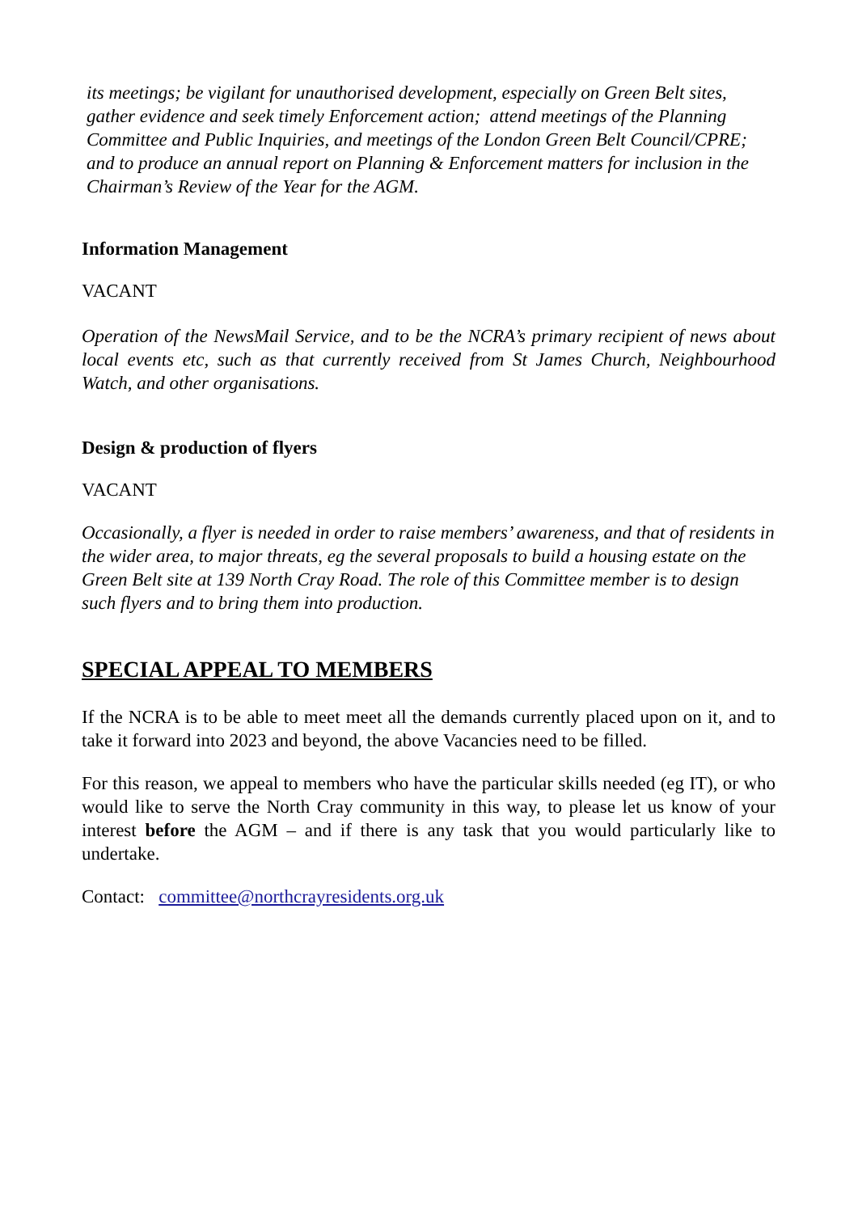its meetings; be vigilant for unauthorised development, especially on Green Belt sites, gather evidence and seek timely Enforcement action; attend meetings of the Planning Committee and Public Inquiries, and meetings of the London Green Belt Council/CPRE; and to produce an annual report on Planning & Enforcement matters for inclusion in the Chairman’s Review of the Year for the AGM.
Information Management
VACANT
Operation of the NewsMail Service, and to be the NCRA’s primary recipient of news about local events etc, such as that currently received from St James Church, Neighbourhood Watch, and other organisations.
Design & production of flyers
VACANT
Occasionally, a flyer is needed in order to raise members’ awareness, and that of residents in the wider area, to major threats, eg the several proposals to build a housing estate on the Green Belt site at 139 North Cray Road. The role of this Committee member is to design such flyers and to bring them into production.
SPECIAL APPEAL TO MEMBERS
If the NCRA is to be able to meet meet all the demands currently placed upon on it, and to take it forward into 2023 and beyond, the above Vacancies need to be filled.
For this reason, we appeal to members who have the particular skills needed (eg IT), or who would like to serve the North Cray community in this way, to please let us know of your interest before the AGM – and if there is any task that you would particularly like to undertake.
Contact: committee@northcrayresidents.org.uk